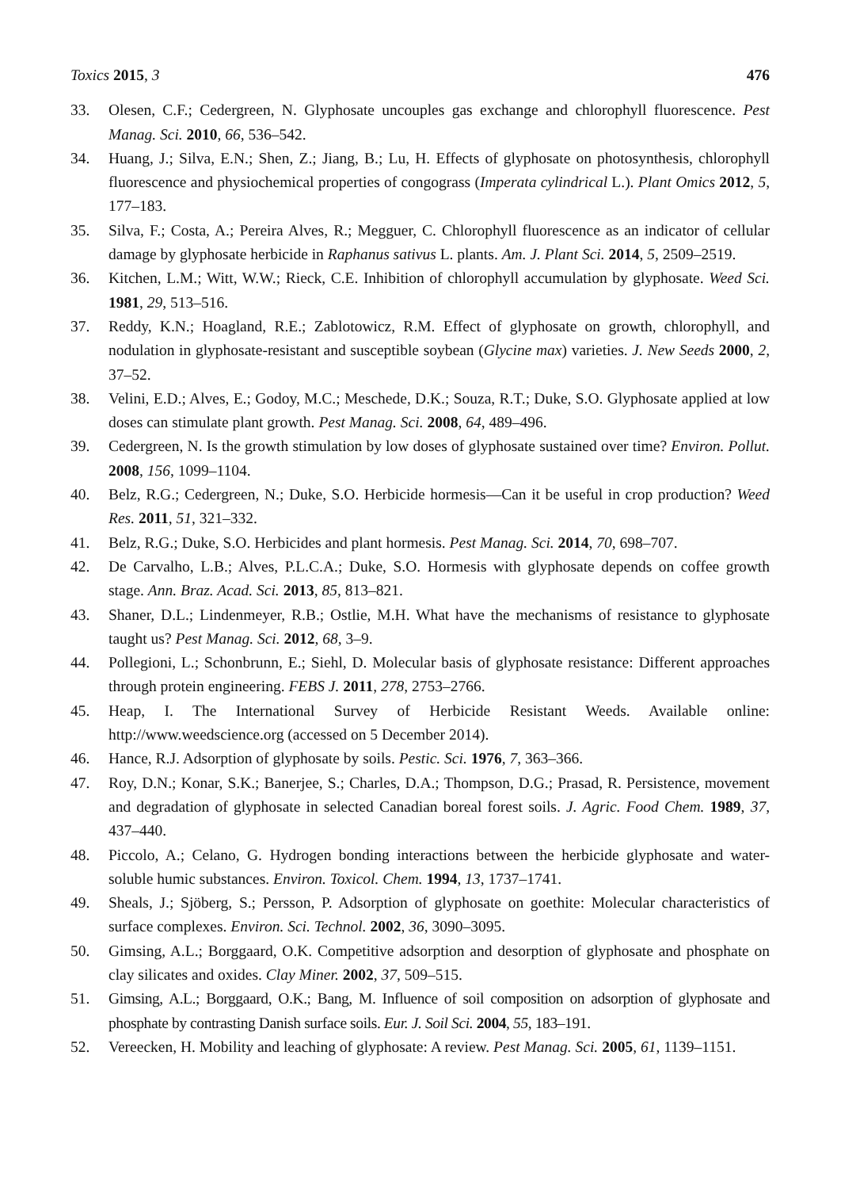Toxics 2015, 3 476
33. Olesen, C.F.; Cedergreen, N. Glyphosate uncouples gas exchange and chlorophyll fluorescence. Pest Manag. Sci. 2010, 66, 536–542.
34. Huang, J.; Silva, E.N.; Shen, Z.; Jiang, B.; Lu, H. Effects of glyphosate on photosynthesis, chlorophyll fluorescence and physiochemical properties of congograss (Imperata cylindrical L.). Plant Omics 2012, 5, 177–183.
35. Silva, F.; Costa, A.; Pereira Alves, R.; Megguer, C. Chlorophyll fluorescence as an indicator of cellular damage by glyphosate herbicide in Raphanus sativus L. plants. Am. J. Plant Sci. 2014, 5, 2509–2519.
36. Kitchen, L.M.; Witt, W.W.; Rieck, C.E. Inhibition of chlorophyll accumulation by glyphosate. Weed Sci. 1981, 29, 513–516.
37. Reddy, K.N.; Hoagland, R.E.; Zablotowicz, R.M. Effect of glyphosate on growth, chlorophyll, and nodulation in glyphosate-resistant and susceptible soybean (Glycine max) varieties. J. New Seeds 2000, 2, 37–52.
38. Velini, E.D.; Alves, E.; Godoy, M.C.; Meschede, D.K.; Souza, R.T.; Duke, S.O. Glyphosate applied at low doses can stimulate plant growth. Pest Manag. Sci. 2008, 64, 489–496.
39. Cedergreen, N. Is the growth stimulation by low doses of glyphosate sustained over time? Environ. Pollut. 2008, 156, 1099–1104.
40. Belz, R.G.; Cedergreen, N.; Duke, S.O. Herbicide hormesis—Can it be useful in crop production? Weed Res. 2011, 51, 321–332.
41. Belz, R.G.; Duke, S.O. Herbicides and plant hormesis. Pest Manag. Sci. 2014, 70, 698–707.
42. De Carvalho, L.B.; Alves, P.L.C.A.; Duke, S.O. Hormesis with glyphosate depends on coffee growth stage. Ann. Braz. Acad. Sci. 2013, 85, 813–821.
43. Shaner, D.L.; Lindenmeyer, R.B.; Ostlie, M.H. What have the mechanisms of resistance to glyphosate taught us? Pest Manag. Sci. 2012, 68, 3–9.
44. Pollegioni, L.; Schonbrunn, E.; Siehl, D. Molecular basis of glyphosate resistance: Different approaches through protein engineering. FEBS J. 2011, 278, 2753–2766.
45. Heap, I. The International Survey of Herbicide Resistant Weeds. Available online: http://www.weedscience.org (accessed on 5 December 2014).
46. Hance, R.J. Adsorption of glyphosate by soils. Pestic. Sci. 1976, 7, 363–366.
47. Roy, D.N.; Konar, S.K.; Banerjee, S.; Charles, D.A.; Thompson, D.G.; Prasad, R. Persistence, movement and degradation of glyphosate in selected Canadian boreal forest soils. J. Agric. Food Chem. 1989, 37, 437–440.
48. Piccolo, A.; Celano, G. Hydrogen bonding interactions between the herbicide glyphosate and water-soluble humic substances. Environ. Toxicol. Chem. 1994, 13, 1737–1741.
49. Sheals, J.; Sjöberg, S.; Persson, P. Adsorption of glyphosate on goethite: Molecular characteristics of surface complexes. Environ. Sci. Technol. 2002, 36, 3090–3095.
50. Gimsing, A.L.; Borggaard, O.K. Competitive adsorption and desorption of glyphosate and phosphate on clay silicates and oxides. Clay Miner. 2002, 37, 509–515.
51. Gimsing, A.L.; Borggaard, O.K.; Bang, M. Influence of soil composition on adsorption of glyphosate and phosphate by contrasting Danish surface soils. Eur. J. Soil Sci. 2004, 55, 183–191.
52. Vereecken, H. Mobility and leaching of glyphosate: A review. Pest Manag. Sci. 2005, 61, 1139–1151.